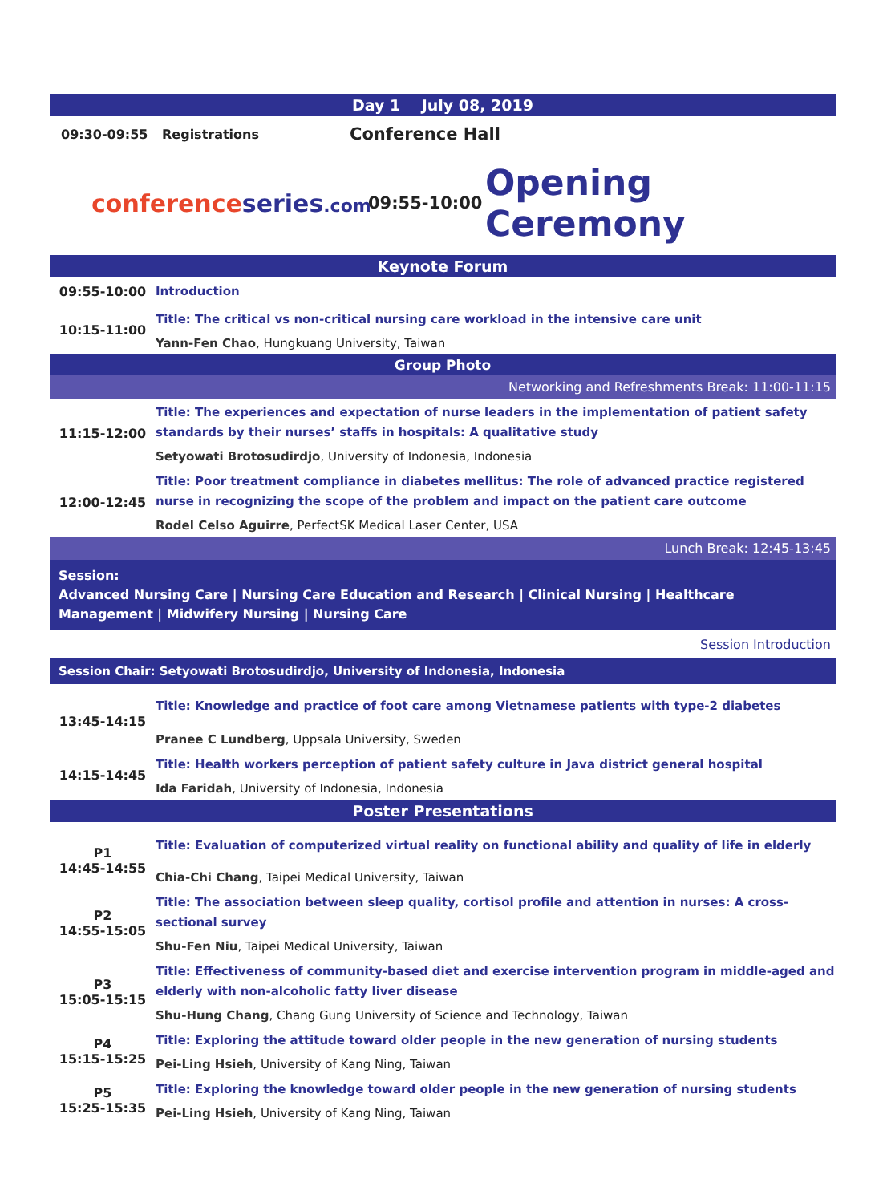Day 1 July 08, 2019
09:30-09:55 Registrations Conference Hall
conferenceseries.com 09:55-10:00 Opening Ceremony
Keynote Forum
| 09:55-10:00 | Introduction |
| 10:15-11:00 | Title: The critical vs non-critical nursing care workload in the intensive care unit Yann-Fen Chao , Hungkuang University, Taiwan |
Group Photo
Networking and Refreshments Break: 11:00-11:15
| 11:15-12:00 | Title: The experiences and expectation of nurse leaders in the implementation of patient safety standards by their nurses’ staffs in hospitals: A qualitative study Setyowati Brotosudirdjo , University of Indonesia, Indonesia |
| 12:00-12:45 | Title: Poor treatment compliance in diabetes mellitus: The role of advanced practice registered nurse in recognizing the scope of the problem and impact on the patient care outcome Rodel Celso Aguirre , PerfectSK Medical Laser Center, USA |
Lunch Break: 12:45-13:45
Session:
Advanced Nursing Care | Nursing Care Education and Research | Clinical Nursing | Healthcare Management | Midwifery Nursing | Nursing Care
Session Introduction
Session Chair: Setyowati Brotosudirdjo, University of Indonesia, Indonesia
| 13:45-14:15 | Title: Knowledge and practice of foot care among Vietnamese patients with type-2 diabetes Pranee C Lundberg , Uppsala University, Sweden |
| 14:15-14:45 | Title: Health workers perception of patient safety culture in Java district general hospital Ida Faridah , University of Indonesia, Indonesia |
Poster Presentations
| P1 14:45-14:55 | Title: Evaluation of computerized virtual reality on functional ability and quality of life in elderly Chia-Chi Chang , Taipei Medical University, Taiwan |
| P2 14:55-15:05 | Title: The association between sleep quality, cortisol profile and attention in nurses: A cross-sectional survey Shu-Fen Niu , Taipei Medical University, Taiwan |
| P3 15:05-15:15 | Title: Effectiveness of community-based diet and exercise intervention program in middle-aged and elderly with non-alcoholic fatty liver disease Shu-Hung Chang , Chang Gung University of Science and Technology, Taiwan |
| P4 15:15-15:25 | Title: Exploring the attitude toward older people in the new generation of nursing students Pei-Ling Hsieh , University of Kang Ning, Taiwan |
| P5 15:25-15:35 | Title: Exploring the knowledge toward older people in the new generation of nursing students Pei-Ling Hsieh , University of Kang Ning, Taiwan |